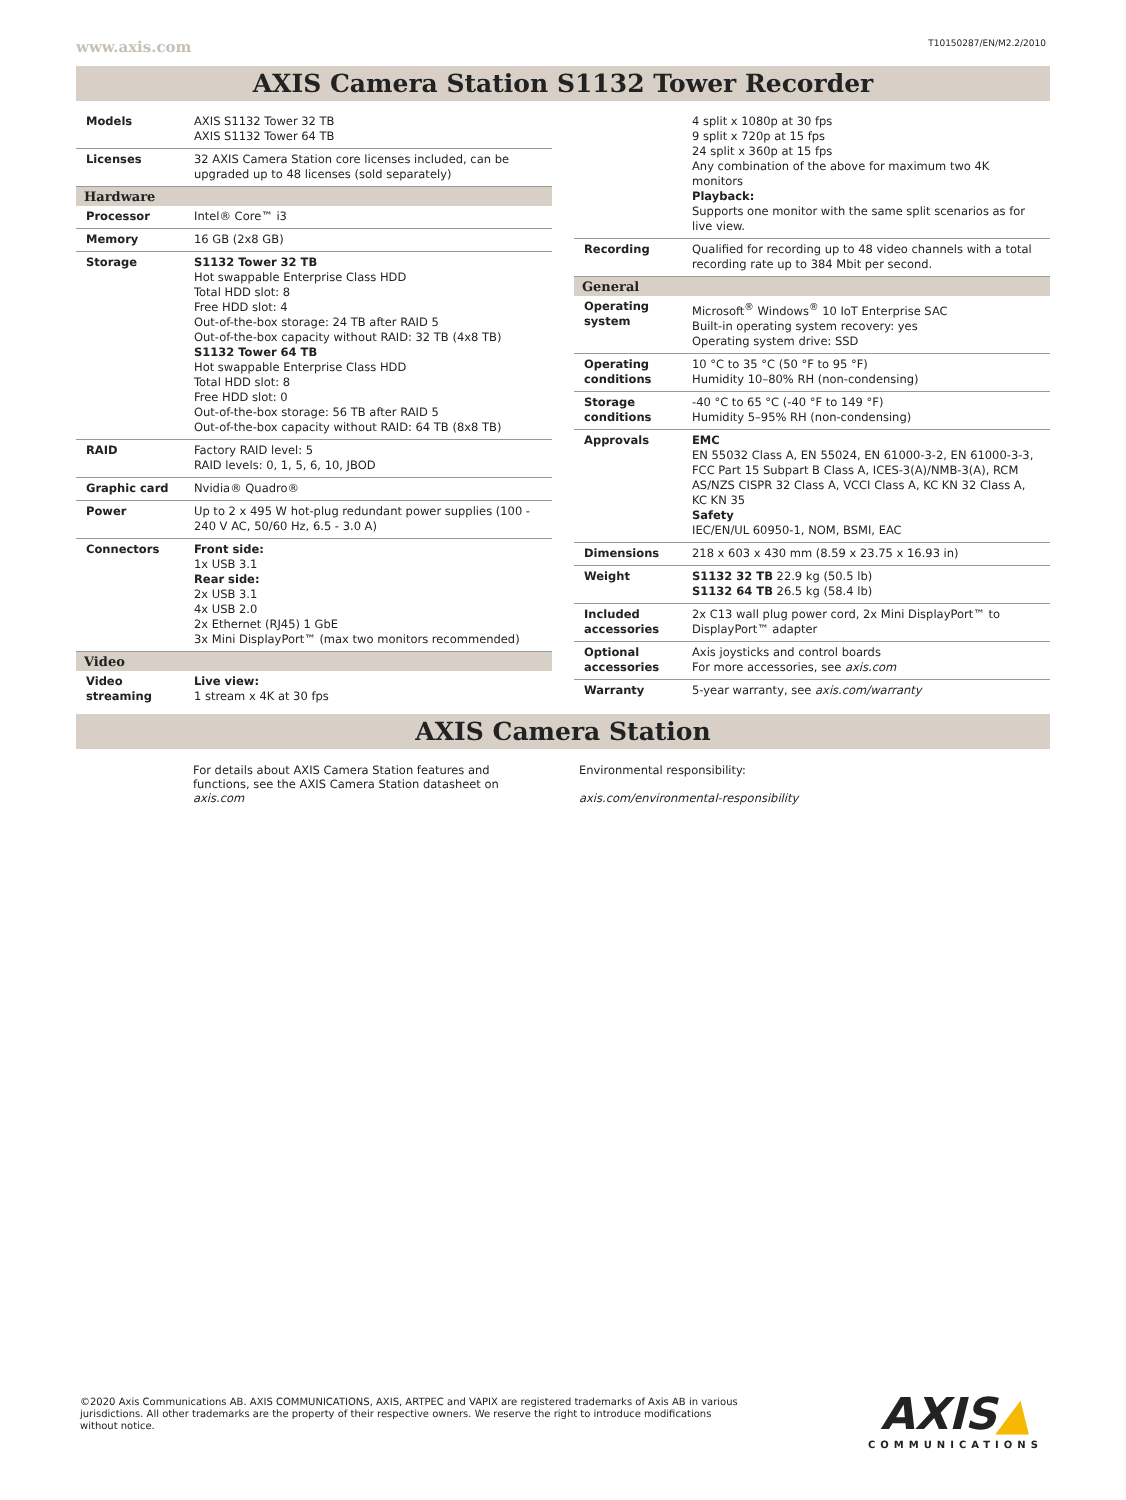www.axis.com T10150287/EN/M2.2/2010
AXIS Camera Station S1132 Tower Recorder
| Models | AXIS S1132 Tower 32 TB AXIS S1132 Tower 64 TB |
| Licenses | 32 AXIS Camera Station core licenses included, can be upgraded up to 48 licenses (sold separately) |
| Hardware | |
| Processor | Intel® Core™ i3 |
| Memory | 16 GB (2x8 GB) |
| Storage | S1132 Tower 32 TB Hot swappable Enterprise Class HDD Total HDD slot: 8 Free HDD slot: 4 Out-of-the-box storage: 24 TB after RAID 5 Out-of-the-box capacity without RAID: 32 TB (4x8 TB) S1132 Tower 64 TB Hot swappable Enterprise Class HDD Total HDD slot: 8 Free HDD slot: 0 Out-of-the-box storage: 56 TB after RAID 5 Out-of-the-box capacity without RAID: 64 TB (8x8 TB) |
| RAID | Factory RAID level: 5 RAID levels: 0, 1, 5, 6, 10, JBOD |
| Graphic card | Nvidia® Quadro® |
| Power | Up to 2 x 495 W hot-plug redundant power supplies (100 - 240 V AC, 50/60 Hz, 6.5 - 3.0 A) |
| Connectors | Front side: 1x USB 3.1 Rear side: 2x USB 3.1 4x USB 2.0 2x Ethernet (RJ45) 1 GbE 3x Mini DisplayPort™ (max two monitors recommended) |
| Video | |
| Video streaming | Live view: 1 stream x 4K at 30 fps |
| | 4 split x 1080p at 30 fps 9 split x 720p at 15 fps 24 split x 360p at 15 fps Any combination of the above for maximum two 4K monitors Playback: Supports one monitor with the same split scenarios as for live view. |
| Recording | Qualified for recording up to 48 video channels with a total recording rate up to 384 Mbit per second. |
| General | |
| Operating system | Microsoft<sup>®</sup> Windows<sup>®</sup> 10 IoT Enterprise SAC Built-in operating system recovery: yes Operating system drive: SSD |
| Operating conditions | 10 °C to 35 °C (50 °F to 95 °F) Humidity 10–80% RH (non-condensing) |
| Storage conditions | -40 °C to 65 °C (-40 °F to 149 °F) Humidity 5–95% RH (non-condensing) |
| Approvals | EMC EN 55032 Class A, EN 55024, EN 61000-3-2, EN 61000-3-3, FCC Part 15 Subpart B Class A, ICES-3(A)/NMB-3(A), RCM AS/NZS CISPR 32 Class A, VCCI Class A, KC KN 32 Class A, KC KN 35 Safety IEC/EN/UL 60950-1, NOM, BSMI, EAC |
| Dimensions | 218 x 603 x 430 mm (8.59 x 23.75 x 16.93 in) |
| Weight | S1132 32 TB 22.9 kg (50.5 lb) S1132 64 TB 26.5 kg (58.4 lb) |
| Included accessories | 2x C13 wall plug power cord, 2x Mini DisplayPort™ to DisplayPort™ adapter |
| Optional accessories | Axis joysticks and control boards For more accessories, see axis.com |
| Warranty | 5-year warranty, see axis.com/warranty |
AXIS Camera Station
For details about AXIS Camera Station features and functions, see the AXIS Camera Station datasheet on axis.com
Environmental responsibility:
axis.com/environmental-responsibility
©2020 Axis Communications AB. AXIS COMMUNICATIONS, AXIS, ARTPEC and VAPIX are registered trademarks of Axis AB in various jurisdictions. All other trademarks are the property of their respective owners. We reserve the right to introduce modifications without notice.
AXIS▲
COMMUNICATIONS